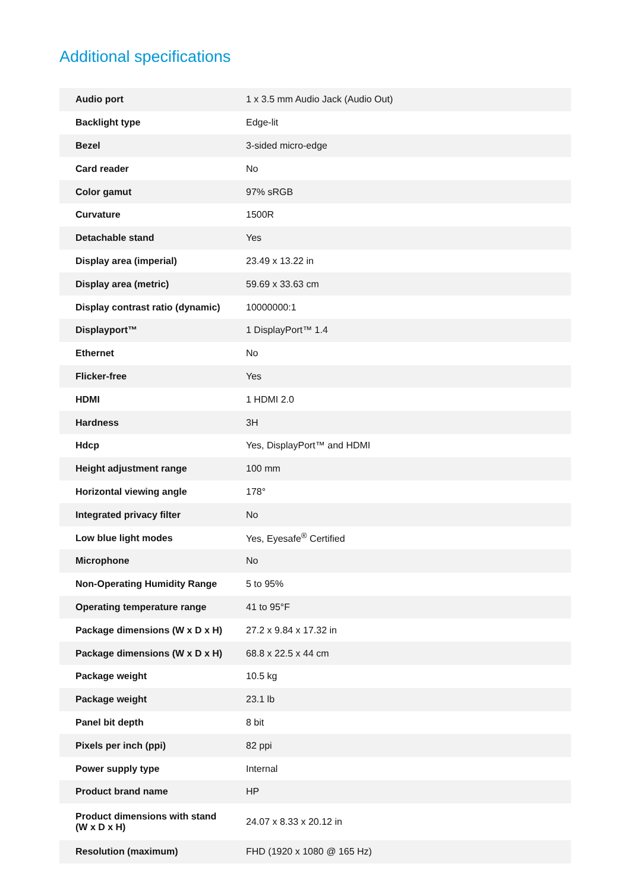Additional specifications
| Audio port | 1 x 3.5 mm Audio Jack (Audio Out) |
| Backlight type | Edge-lit |
| Bezel | 3-sided micro-edge |
| Card reader | No |
| Color gamut | 97% sRGB |
| Curvature | 1500R |
| Detachable stand | Yes |
| Display area (imperial) | 23.49 x 13.22 in |
| Display area (metric) | 59.69 x 33.63 cm |
| Display contrast ratio (dynamic) | 10000000:1 |
| Displayport™ | 1 DisplayPort™ 1.4 |
| Ethernet | No |
| Flicker-free | Yes |
| HDMI | 1 HDMI 2.0 |
| Hardness | 3H |
| Hdcp | Yes, DisplayPort™ and HDMI |
| Height adjustment range | 100 mm |
| Horizontal viewing angle | 178° |
| Integrated privacy filter | No |
| Low blue light modes | Yes, Eyesafe<sup>®</sup> Certified |
| Microphone | No |
| Non-Operating Humidity Range | 5 to 95% |
| Operating temperature range | 41 to 95°F |
| Package dimensions (W x D x H) | 27.2 x 9.84 x 17.32 in |
| Package dimensions (W x D x H) | 68.8 x 22.5 x 44 cm |
| Package weight | 10.5 kg |
| Package weight | 23.1 lb |
| Panel bit depth | 8 bit |
| Pixels per inch (ppi) | 82 ppi |
| Power supply type | Internal |
| Product brand name | HP |
| Product dimensions with stand (W x D x H) | 24.07 x 8.33 x 20.12 in |
| Resolution (maximum) | FHD (1920 x 1080 @ 165 Hz) |